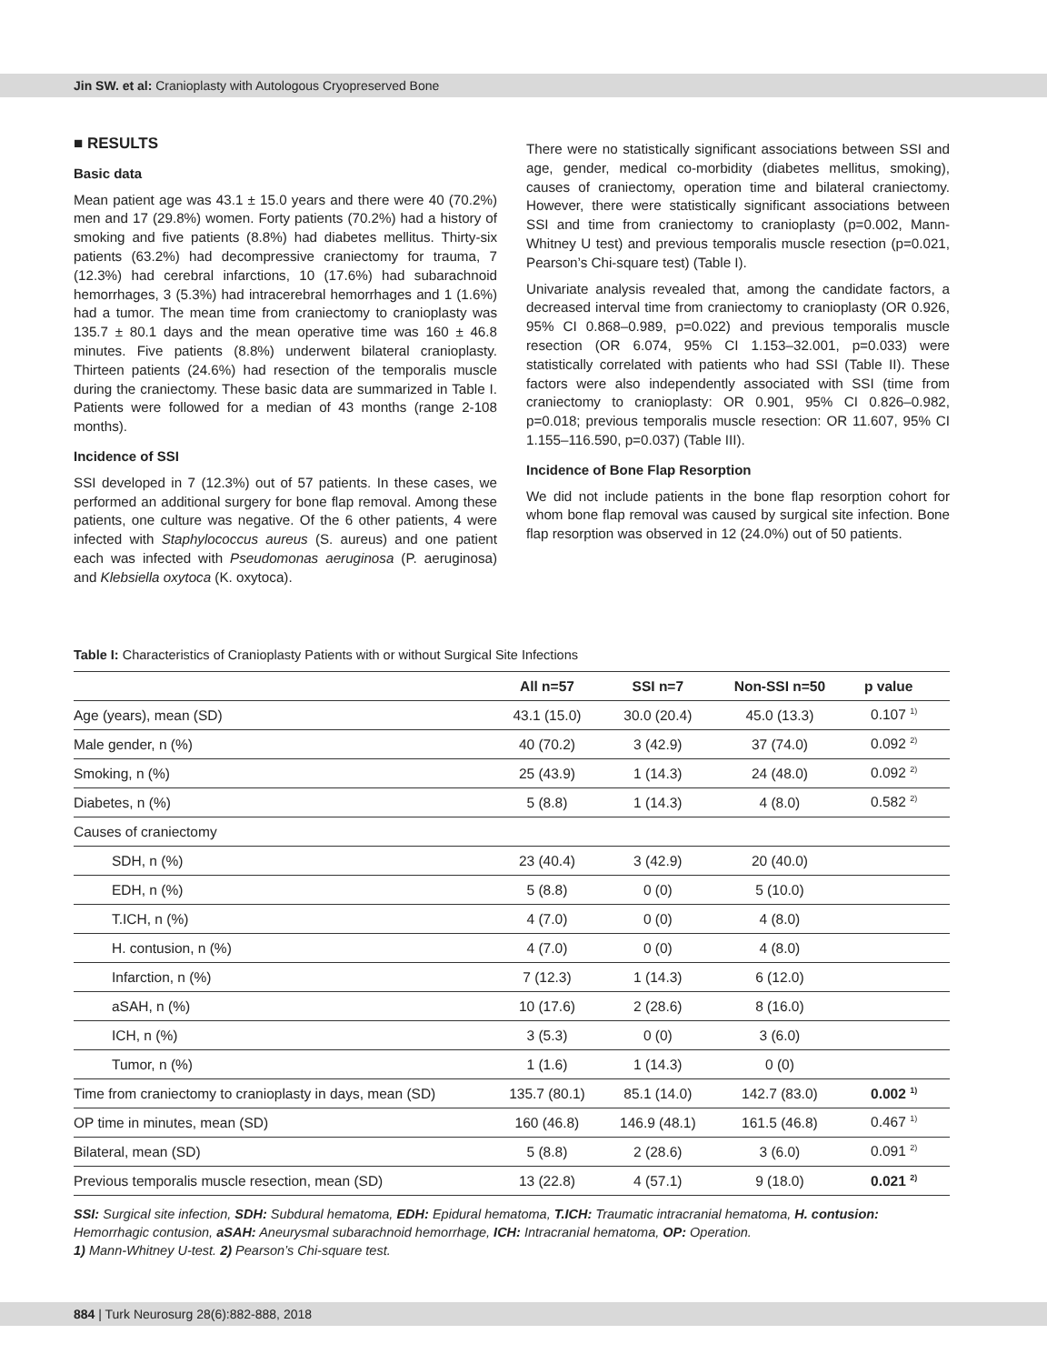Jin SW. et al: Cranioplasty with Autologous Cryopreserved Bone
■ RESULTS
Basic data
Mean patient age was 43.1 ± 15.0 years and there were 40 (70.2%) men and 17 (29.8%) women. Forty patients (70.2%) had a history of smoking and five patients (8.8%) had diabetes mellitus. Thirty-six patients (63.2%) had decompressive craniectomy for trauma, 7 (12.3%) had cerebral infarctions, 10 (17.6%) had subarachnoid hemorrhages, 3 (5.3%) had intracerebral hemorrhages and 1 (1.6%) had a tumor. The mean time from craniectomy to cranioplasty was 135.7 ± 80.1 days and the mean operative time was 160 ± 46.8 minutes. Five patients (8.8%) underwent bilateral cranioplasty. Thirteen patients (24.6%) had resection of the temporalis muscle during the craniectomy. These basic data are summarized in Table I. Patients were followed for a median of 43 months (range 2-108 months).
Incidence of SSI
SSI developed in 7 (12.3%) out of 57 patients. In these cases, we performed an additional surgery for bone flap removal. Among these patients, one culture was negative. Of the 6 other patients, 4 were infected with Staphylococcus aureus (S. aureus) and one patient each was infected with Pseudomonas aeruginosa (P. aeruginosa) and Klebsiella oxytoca (K. oxytoca).
There were no statistically significant associations between SSI and age, gender, medical co-morbidity (diabetes mellitus, smoking), causes of craniectomy, operation time and bilateral craniectomy. However, there were statistically significant associations between SSI and time from craniectomy to cranioplasty (p=0.002, Mann-Whitney U test) and previous temporalis muscle resection (p=0.021, Pearson’s Chi-square test) (Table I).
Univariate analysis revealed that, among the candidate factors, a decreased interval time from craniectomy to cranioplasty (OR 0.926, 95% CI 0.868–0.989, p=0.022) and previous temporalis muscle resection (OR 6.074, 95% CI 1.153–32.001, p=0.033) were statistically correlated with patients who had SSI (Table II). These factors were also independently associated with SSI (time from craniectomy to cranioplasty: OR 0.901, 95% CI 0.826–0.982, p=0.018; previous temporalis muscle resection: OR 11.607, 95% CI 1.155–116.590, p=0.037) (Table III).
Incidence of Bone Flap Resorption
We did not include patients in the bone flap resorption cohort for whom bone flap removal was caused by surgical site infection. Bone flap resorption was observed in 12 (24.0%) out of 50 patients.
Table I: Characteristics of Cranioplasty Patients with or without Surgical Site Infections
| | All n=57 | SSI n=7 | Non-SSI n=50 | p value |
| --- | --- | --- | --- | --- |
| Age (years), mean (SD) | 43.1 (15.0) | 30.0 (20.4) | 45.0 (13.3) | 0.107 <sup>1)</sup> |
| Male gender, n (%) | 40 (70.2) | 3 (42.9) | 37 (74.0) | 0.092 <sup>2)</sup> |
| Smoking, n (%) | 25 (43.9) | 1 (14.3) | 24 (48.0) | 0.092 <sup>2)</sup> |
| Diabetes, n (%) | 5 (8.8) | 1 (14.3) | 4 (8.0) | 0.582 <sup>2)</sup> |
| Causes of craniectomy | | | | |
| SDH, n (%) | 23 (40.4) | 3 (42.9) | 20 (40.0) | |
| EDH, n (%) | 5 (8.8) | 0 (0) | 5 (10.0) | |
| T.ICH, n (%) | 4 (7.0) | 0 (0) | 4 (8.0) | |
| H. contusion, n (%) | 4 (7.0) | 0 (0) | 4 (8.0) | |
| Infarction, n (%) | 7 (12.3) | 1 (14.3) | 6 (12.0) | |
| aSAH, n (%) | 10 (17.6) | 2 (28.6) | 8 (16.0) | |
| ICH, n (%) | 3 (5.3) | 0 (0) | 3 (6.0) | |
| Tumor, n (%) | 1 (1.6) | 1 (14.3) | 0 (0) | |
| Time from craniectomy to cranioplasty in days, mean (SD) | 135.7 (80.1) | 85.1 (14.0) | 142.7 (83.0) | 0.002 <sup>1)</sup> |
| OP time in minutes, mean (SD) | 160 (46.8) | 146.9 (48.1) | 161.5 (46.8) | 0.467 <sup>1)</sup> |
| Bilateral, mean (SD) | 5 (8.8) | 2 (28.6) | 3 (6.0) | 0.091 <sup>2)</sup> |
| Previous temporalis muscle resection, mean (SD) | 13 (22.8) | 4 (57.1) | 9 (18.0) | 0.021 <sup>2)</sup> |
SSI: Surgical site infection, SDH: Subdural hematoma, EDH: Epidural hematoma, T.ICH: Traumatic intracranial hematoma, H. contusion: Hemorrhagic contusion, aSAH: Aneurysmal subarachnoid hemorrhage, ICH: Intracranial hematoma, OP: Operation.
1) Mann-Whitney U-test. 2) Pearson’s Chi-square test.
884 | Turk Neurosurg 28(6):882-888, 2018